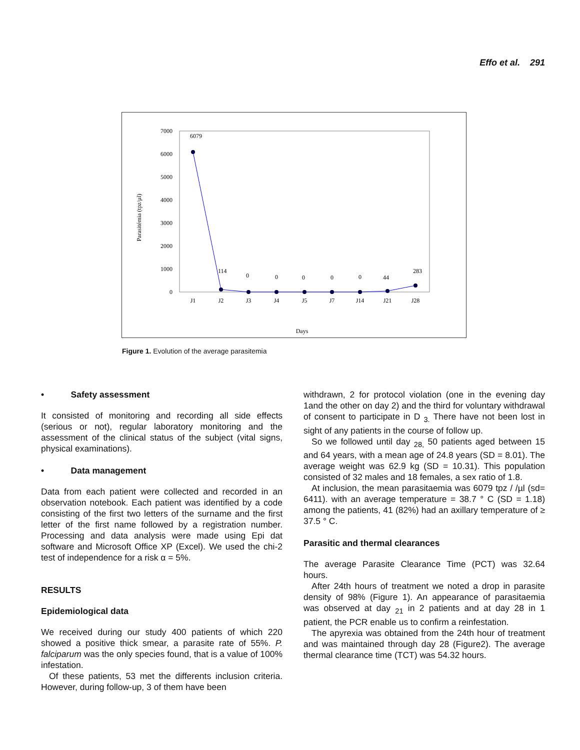Effo et al. 291
7000
6000
5000
4000
3000
2000
1000
0
Parasitémia (tpz/µl)
6079
114
0
0
0
0
0
44
283
J1
J2
J3
J4
J5
J7
J14
J21
J28
Days
Figure 1. Evolution of the average parasitemia
• Safety assessment
It consisted of monitoring and recording all side effects (serious or not), regular laboratory monitoring and the assessment of the clinical status of the subject (vital signs, physical examinations).
• Data management
Data from each patient were collected and recorded in an observation notebook. Each patient was identified by a code consisting of the first two letters of the surname and the first letter of the first name followed by a registration number. Processing and data analysis were made using Epi dat software and Microsoft Office XP (Excel). We used the chi-2 test of independence for a risk α = 5%.
RESULTS
Epidemiological data
We received during our study 400 patients of which 220 showed a positive thick smear, a parasite rate of 55%. P. falciparum was the only species found, that is a value of 100% infestation.
Of these patients, 53 met the differents inclusion criteria. However, during follow-up, 3 of them have been
withdrawn, 2 for protocol violation (one in the evening day 1and the other on day 2) and the third for voluntary withdrawal of consent to participate in D <sub>3.</sub> There have not been lost in sight of any patients in the course of follow up.
So we followed until day <sub>28,</sub> 50 patients aged between 15 and 64 years, with a mean age of 24.8 years (SD = 8.01). The average weight was 62.9 kg (SD = 10.31). This population consisted of 32 males and 18 females, a sex ratio of 1.8.
At inclusion, the mean parasitaemia was 6079 tpz / /µl (sd= 6411). with an average temperature = 38.7 ° C (SD = 1.18) among the patients, 41 (82%) had an axillary temperature of ≥ 37.5 ° C.
Parasitic and thermal clearances
The average Parasite Clearance Time (PCT) was 32.64 hours.
After 24th hours of treatment we noted a drop in parasite density of 98% (Figure 1). An appearance of parasitaemia was observed at day <sub>21</sub> in 2 patients and at day 28 in 1 patient, the PCR enable us to confirm a reinfestation.
The apyrexia was obtained from the 24th hour of treatment and was maintained through day 28 (Figure2). The average thermal clearance time (TCT) was 54.32 hours.